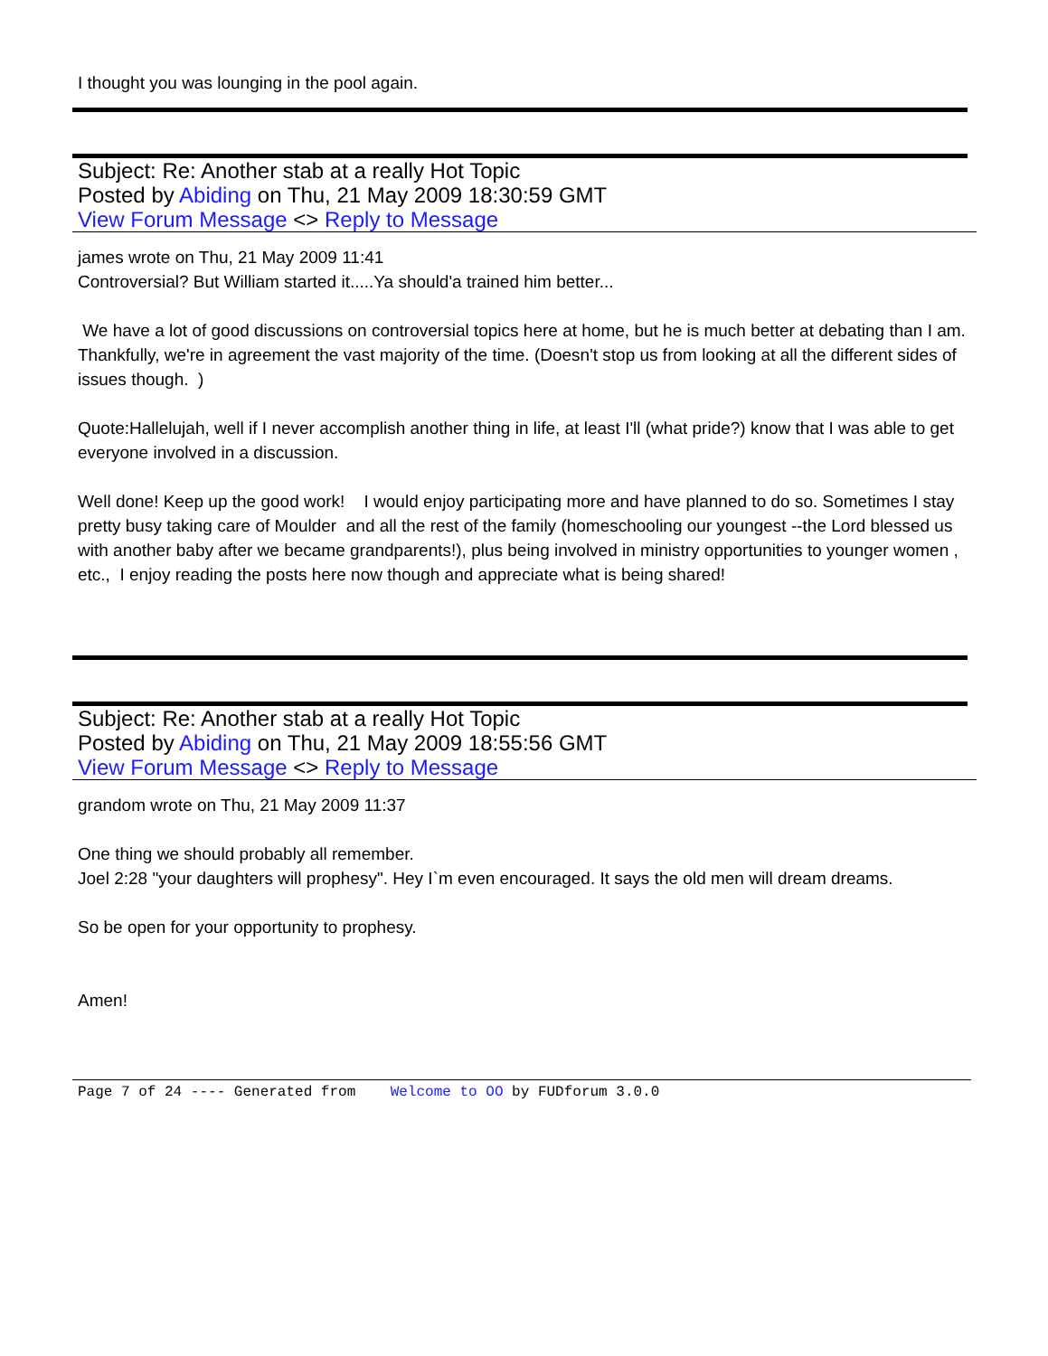I thought you was lounging in the pool again.
Subject: Re: Another stab at a really Hot Topic
Posted by Abiding on Thu, 21 May 2009 18:30:59 GMT
View Forum Message <> Reply to Message
james wrote on Thu, 21 May 2009 11:41
Controversial? But William started it.....Ya should'a trained him better...
We have a lot of good discussions on controversial topics here at home, but he is much better at debating than I am. Thankfully, we're in agreement the vast majority of the time. (Doesn't stop us from looking at all the different sides of issues though. )
Quote:Hallelujah, well if I never accomplish another thing in life, at least I'll (what pride?) know that I was able to get everyone involved in a discussion.
Well done! Keep up the good work! I would enjoy participating more and have planned to do so. Sometimes I stay pretty busy taking care of Moulder and all the rest of the family (homeschooling our youngest --the Lord blessed us with another baby after we became grandparents!), plus being involved in ministry opportunities to younger women , etc., I enjoy reading the posts here now though and appreciate what is being shared!
Subject: Re: Another stab at a really Hot Topic
Posted by Abiding on Thu, 21 May 2009 18:55:56 GMT
View Forum Message <> Reply to Message
grandom wrote on Thu, 21 May 2009 11:37
One thing we should probably all remember.
Joel 2:28 "your daughters will prophesy". Hey I`m even encouraged. It says the old men will dream dreams.
So be open for your opportunity to prophesy.
Amen!
Page 7 of 24 ---- Generated from Welcome to OO by FUDforum 3.0.0